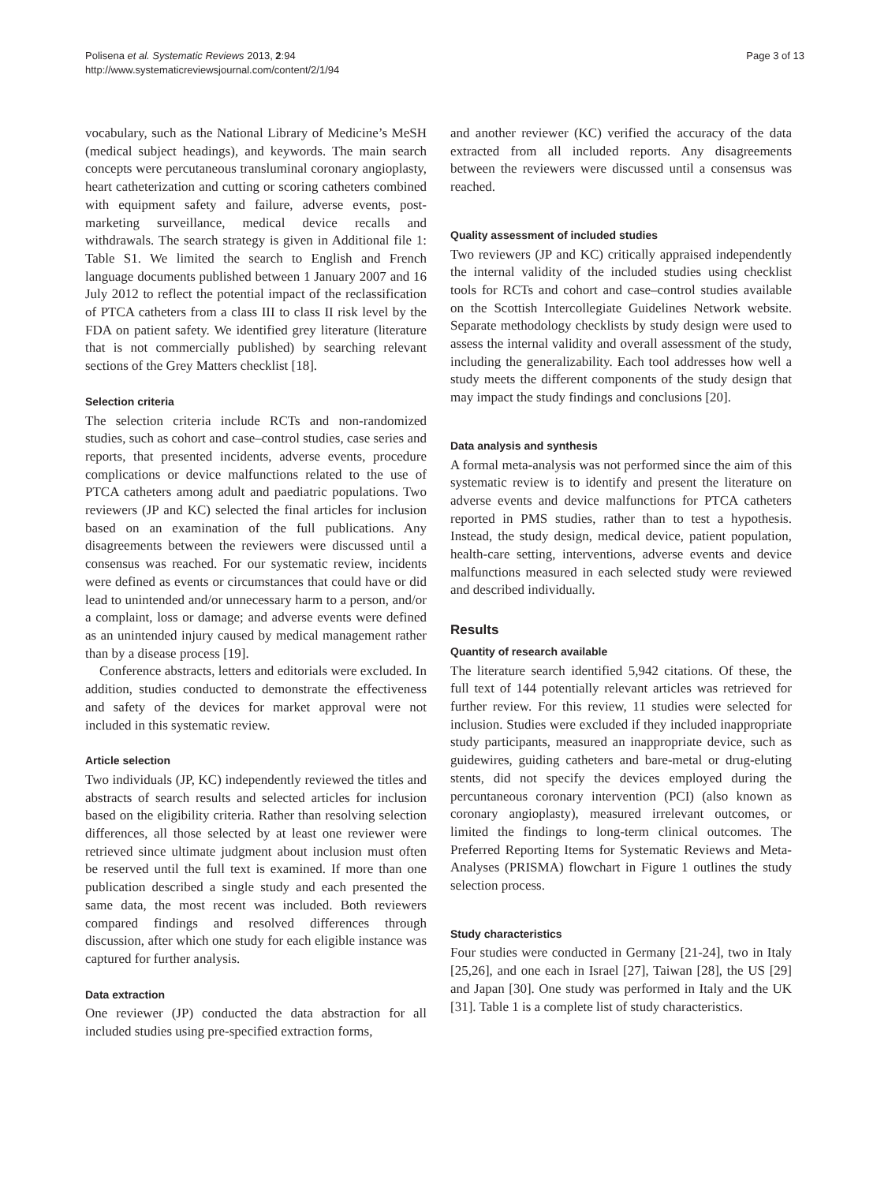Polisena et al. Systematic Reviews 2013, 2:94
http://www.systematicreviewsjournal.com/content/2/1/94
Page 3 of 13
vocabulary, such as the National Library of Medicine’s MeSH (medical subject headings), and keywords. The main search concepts were percutaneous transluminal coronary angioplasty, heart catheterization and cutting or scoring catheters combined with equipment safety and failure, adverse events, post-marketing surveillance, medical device recalls and withdrawals. The search strategy is given in Additional file 1: Table S1. We limited the search to English and French language documents published between 1 January 2007 and 16 July 2012 to reflect the potential impact of the reclassification of PTCA catheters from a class III to class II risk level by the FDA on patient safety. We identified grey literature (literature that is not commercially published) by searching relevant sections of the Grey Matters checklist [18].
Selection criteria
The selection criteria include RCTs and non-randomized studies, such as cohort and case–control studies, case series and reports, that presented incidents, adverse events, procedure complications or device malfunctions related to the use of PTCA catheters among adult and paediatric populations. Two reviewers (JP and KC) selected the final articles for inclusion based on an examination of the full publications. Any disagreements between the reviewers were discussed until a consensus was reached. For our systematic review, incidents were defined as events or circumstances that could have or did lead to unintended and/or unnecessary harm to a person, and/or a complaint, loss or damage; and adverse events were defined as an unintended injury caused by medical management rather than by a disease process [19].
Conference abstracts, letters and editorials were excluded. In addition, studies conducted to demonstrate the effectiveness and safety of the devices for market approval were not included in this systematic review.
Article selection
Two individuals (JP, KC) independently reviewed the titles and abstracts of search results and selected articles for inclusion based on the eligibility criteria. Rather than resolving selection differences, all those selected by at least one reviewer were retrieved since ultimate judgment about inclusion must often be reserved until the full text is examined. If more than one publication described a single study and each presented the same data, the most recent was included. Both reviewers compared findings and resolved differences through discussion, after which one study for each eligible instance was captured for further analysis.
Data extraction
One reviewer (JP) conducted the data abstraction for all included studies using pre-specified extraction forms,
and another reviewer (KC) verified the accuracy of the data extracted from all included reports. Any disagreements between the reviewers were discussed until a consensus was reached.
Quality assessment of included studies
Two reviewers (JP and KC) critically appraised independently the internal validity of the included studies using checklist tools for RCTs and cohort and case–control studies available on the Scottish Intercollegiate Guidelines Network website. Separate methodology checklists by study design were used to assess the internal validity and overall assessment of the study, including the generalizability. Each tool addresses how well a study meets the different components of the study design that may impact the study findings and conclusions [20].
Data analysis and synthesis
A formal meta-analysis was not performed since the aim of this systematic review is to identify and present the literature on adverse events and device malfunctions for PTCA catheters reported in PMS studies, rather than to test a hypothesis. Instead, the study design, medical device, patient population, health-care setting, interventions, adverse events and device malfunctions measured in each selected study were reviewed and described individually.
Results
Quantity of research available
The literature search identified 5,942 citations. Of these, the full text of 144 potentially relevant articles was retrieved for further review. For this review, 11 studies were selected for inclusion. Studies were excluded if they included inappropriate study participants, measured an inappropriate device, such as guidewires, guiding catheters and bare-metal or drug-eluting stents, did not specify the devices employed during the percuntaneous coronary intervention (PCI) (also known as coronary angioplasty), measured irrelevant outcomes, or limited the findings to long-term clinical outcomes. The Preferred Reporting Items for Systematic Reviews and Meta-Analyses (PRISMA) flowchart in Figure 1 outlines the study selection process.
Study characteristics
Four studies were conducted in Germany [21-24], two in Italy [25,26], and one each in Israel [27], Taiwan [28], the US [29] and Japan [30]. One study was performed in Italy and the UK [31]. Table 1 is a complete list of study characteristics.